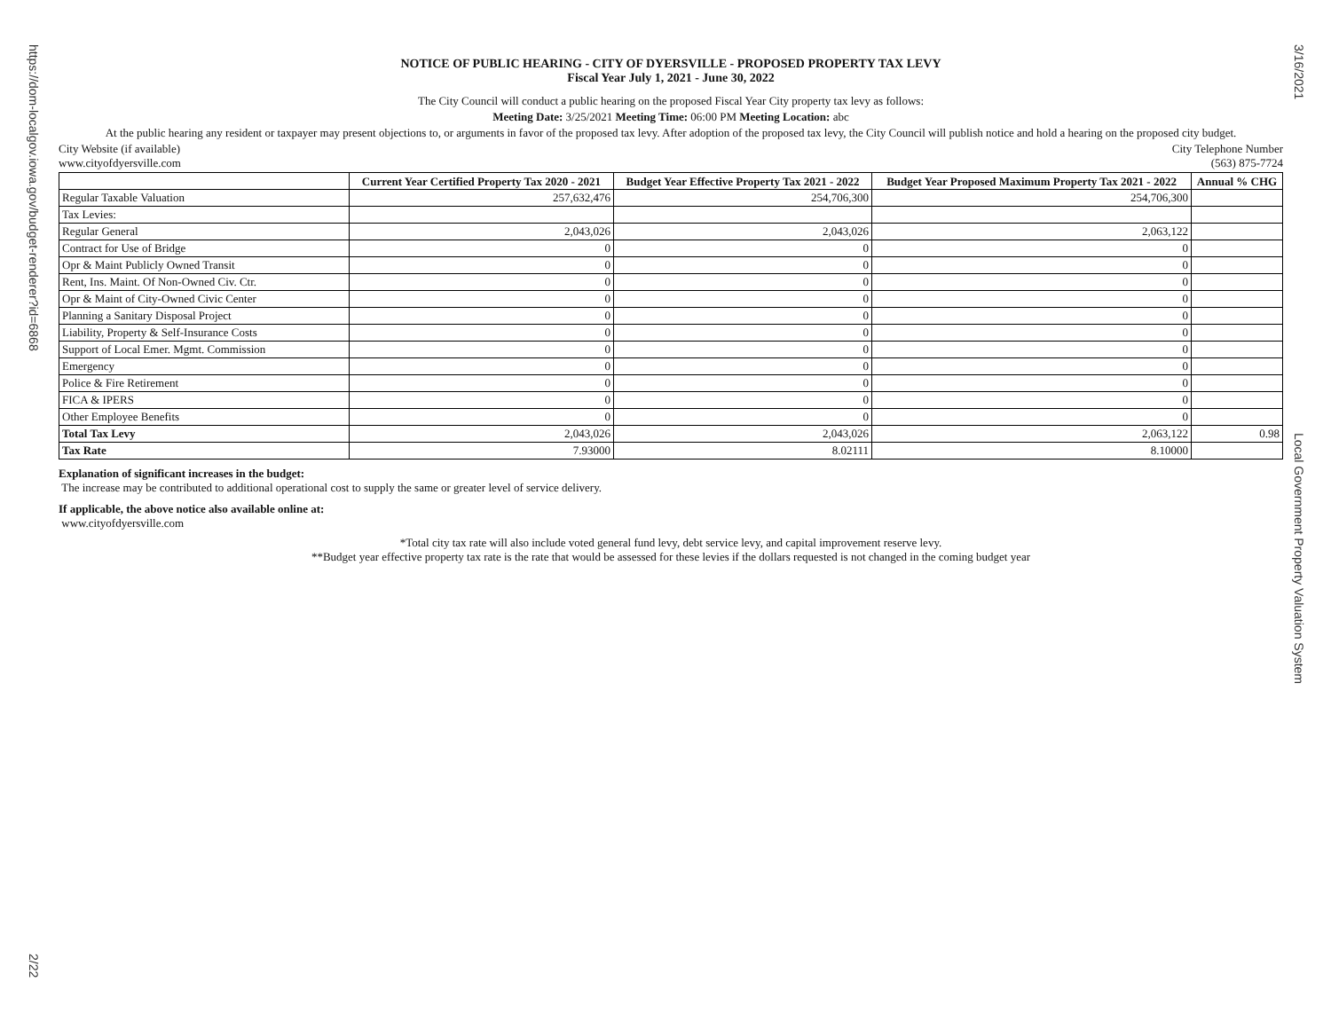https://dom-localgov.iowa.gov/budget-renderer?id=6868
3/16/2021
Local Government Property Valuation System
2/22
NOTICE OF PUBLIC HEARING - CITY OF DYERSVILLE - PROPOSED PROPERTY TAX LEVY
Fiscal Year July 1, 2021 - June 30, 2022
The City Council will conduct a public hearing on the proposed Fiscal Year City property tax levy as follows:
Meeting Date: 3/25/2021 Meeting Time: 06:00 PM Meeting Location: abc
At the public hearing any resident or taxpayer may present objections to, or arguments in favor of the proposed tax levy. After adoption of the proposed tax levy, the City Council will publish notice and hold a hearing on the proposed city budget.
City Website (if available)
www.cityofdyersville.com
City Telephone Number
(563) 875-7724
| | Current Year Certified Property Tax 2020 - 2021 | Budget Year Effective Property Tax 2021 - 2022 | Budget Year Proposed Maximum Property Tax 2021 - 2022 | Annual % CHG |
| --- | --- | --- | --- | --- |
| Regular Taxable Valuation | 257,632,476 | 254,706,300 | 254,706,300 | |
| Tax Levies: | | | | |
| Regular General | 2,043,026 | 2,043,026 | 2,063,122 | |
| Contract for Use of Bridge | 0 | 0 | 0 | |
| Opr & Maint Publicly Owned Transit | 0 | 0 | 0 | |
| Rent, Ins. Maint. Of Non-Owned Civ. Ctr. | 0 | 0 | 0 | |
| Opr & Maint of City-Owned Civic Center | 0 | 0 | 0 | |
| Planning a Sanitary Disposal Project | 0 | 0 | 0 | |
| Liability, Property & Self-Insurance Costs | 0 | 0 | 0 | |
| Support of Local Emer. Mgmt. Commission | 0 | 0 | 0 | |
| Emergency | 0 | 0 | 0 | |
| Police & Fire Retirement | 0 | 0 | 0 | |
| FICA & IPERS | 0 | 0 | 0 | |
| Other Employee Benefits | 0 | 0 | 0 | |
| Total Tax Levy | 2,043,026 | 2,043,026 | 2,063,122 | 0.98 |
| Tax Rate | 7.93000 | 8.02111 | 8.10000 | |
Explanation of significant increases in the budget:
The increase may be contributed to additional operational cost to supply the same or greater level of service delivery.
If applicable, the above notice also available online at:
www.cityofdyersville.com
*Total city tax rate will also include voted general fund levy, debt service levy, and capital improvement reserve levy.
**Budget year effective property tax rate is the rate that would be assessed for these levies if the dollars requested is not changed in the coming budget year